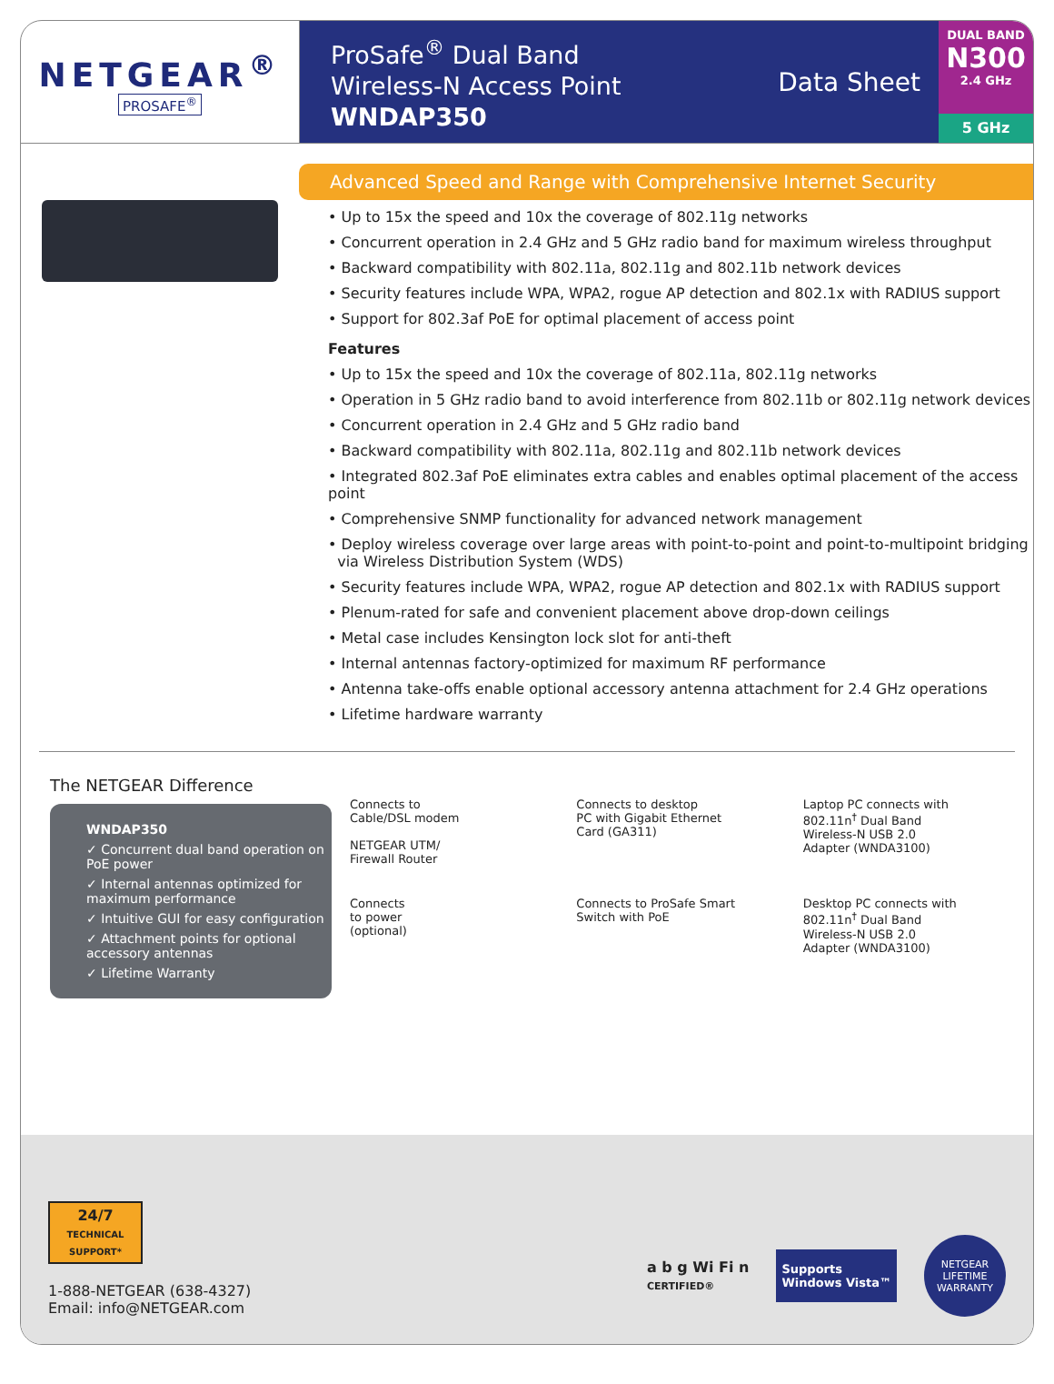NETGEAR<sup>®</sup>
PROSAFE<sup>®</sup>
ProSafe<sup>®</sup> Dual Band
Wireless-N Access Point
WNDAP350
Data Sheet
DUAL BAND
N300
2.4 GHz
5 GHz
Advanced Speed and Range with Comprehensive Internet Security
• Up to 15x the speed and 10x the coverage of 802.11g networks
• Concurrent operation in 2.4 GHz and 5 GHz radio band for maximum wireless throughput
• Backward compatibility with 802.11a, 802.11g and 802.11b network devices
• Security features include WPA, WPA2, rogue AP detection and 802.1x with RADIUS support
• Support for 802.3af PoE for optimal placement of access point
Features
• Up to 15x the speed and 10x the coverage of 802.11a, 802.11g networks
• Operation in 5 GHz radio band to avoid interference from 802.11b or 802.11g network devices
• Concurrent operation in 2.4 GHz and 5 GHz radio band
• Backward compatibility with 802.11a, 802.11g and 802.11b network devices
• Integrated 802.3af PoE eliminates extra cables and enables optimal placement of the access point
• Comprehensive SNMP functionality for advanced network management
• Deploy wireless coverage over large areas with point-to-point and point-to-multipoint bridging
via Wireless Distribution System (WDS)
• Security features include WPA, WPA2, rogue AP detection and 802.1x with RADIUS support
• Plenum-rated for safe and convenient placement above drop-down ceilings
• Metal case includes Kensington lock slot for anti-theft
• Internal antennas factory-optimized for maximum RF performance
• Antenna take-offs enable optional accessory antenna attachment for 2.4 GHz operations
• Lifetime hardware warranty
The NETGEAR Difference
WNDAP350
✓ Concurrent dual band operation on PoE power
✓ Internal antennas optimized for maximum performance
✓ Intuitive GUI for easy configuration
✓ Attachment points for optional accessory antennas
✓ Lifetime Warranty
Connects to
Cable/DSL modem
NETGEAR UTM/
Firewall Router
Connects to desktop
PC with Gigabit Ethernet
Card (GA311)
Laptop PC connects with
802.11n<sup>†</sup> Dual Band
Wireless-N USB 2.0
Adapter (WNDA3100)
Connects
to power
(optional)
Connects to ProSafe Smart
Switch with PoE
Desktop PC connects with
802.11n<sup>†</sup> Dual Band
Wireless-N USB 2.0
Adapter (WNDA3100)
24/7
TECHNICAL SUPPORT*
1-888-NETGEAR (638-4327)
Email: info@NETGEAR.com
a b g Wi Fi n
CERTIFIED®
Supports
Windows Vista™
NETGEAR
LIFETIME
WARRANTY